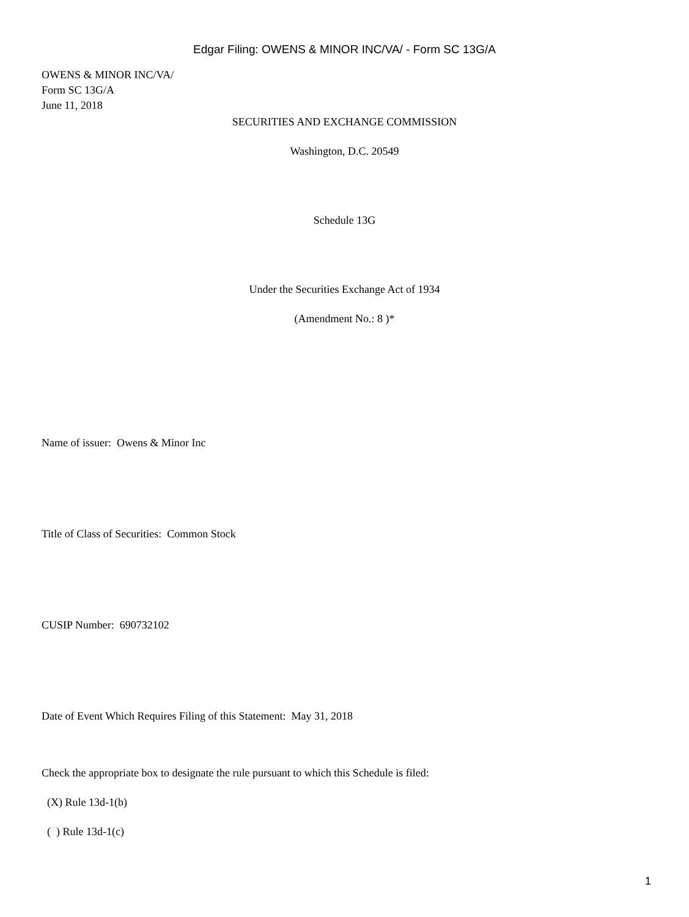Edgar Filing: OWENS & MINOR INC/VA/ - Form SC 13G/A
OWENS & MINOR INC/VA/
Form SC 13G/A
June 11, 2018
SECURITIES AND EXCHANGE COMMISSION
Washington, D.C. 20549
Schedule 13G
Under the Securities Exchange Act of 1934
(Amendment No.: 8 )*
Name of issuer: Owens & Minor Inc
Title of Class of Securities: Common Stock
CUSIP Number: 690732102
Date of Event Which Requires Filing of this Statement: May 31, 2018
Check the appropriate box to designate the rule pursuant to which this Schedule is filed:
(X) Rule 13d-1(b)
( ) Rule 13d-1(c)
1